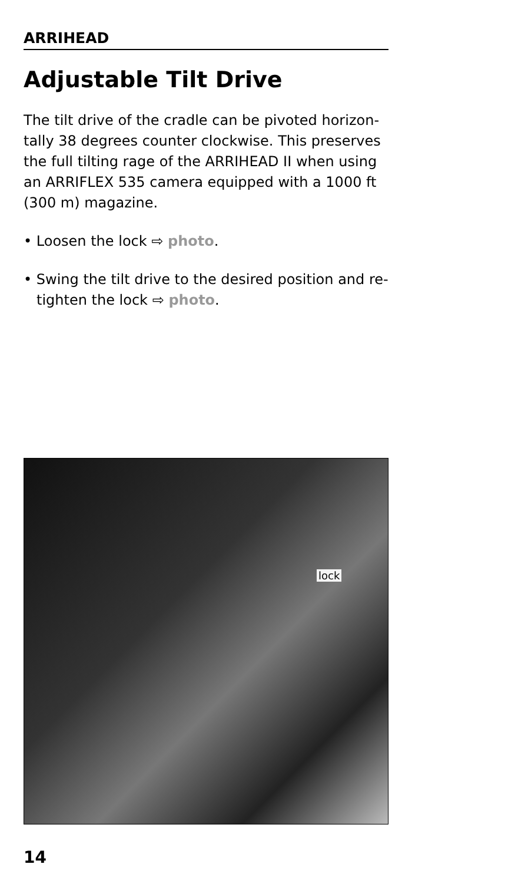ARRIHEAD
Adjustable Tilt Drive
The tilt drive of the cradle can be pivoted horizon­tally 38 degrees counter clockwise. This preserves the full tilting rage of the ARRIHEAD II when using an ARRIFLEX 535 camera equipped with a 1000 ft (300 m) magazine.
• Loosen the lock ⇨ photo.
• Swing the tilt drive to the desired position and re­tighten the lock ⇨ photo.
lock
14